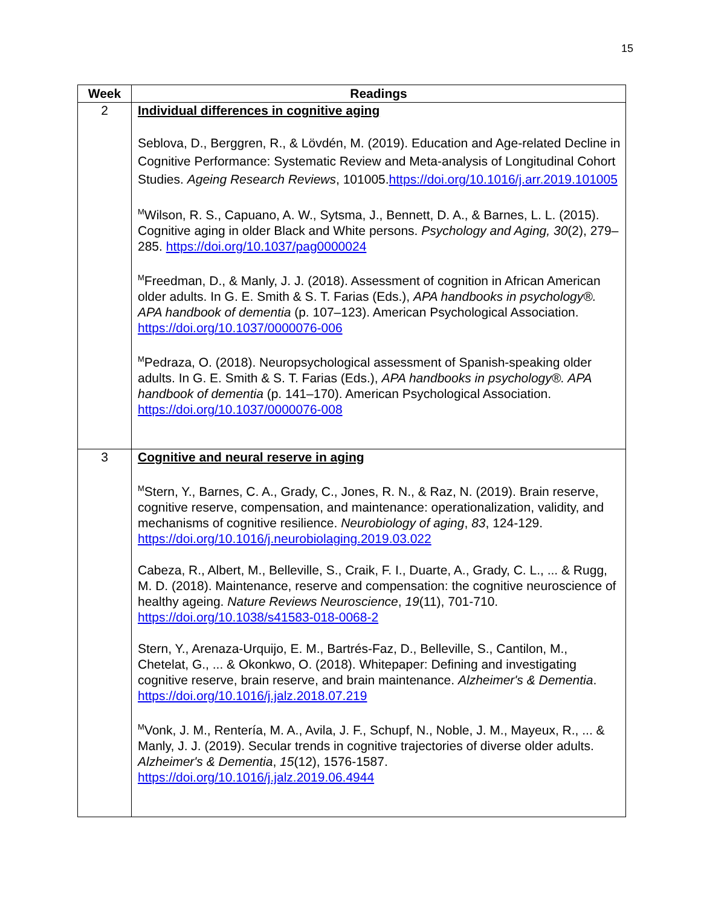15
| Week | Readings |
| --- | --- |
| 2 | Individual differences in cognitive aging Seblova, D., Berggren, R., & Lövdén, M. (2019). Education and Age-related Decline in Cognitive Performance: Systematic Review and Meta-analysis of Longitudinal Cohort Studies. Ageing Research Reviews , 101005. https://doi.org/10.1016/j.arr.2019.101005 <sup>M</sup>Wilson, R. S., Capuano, A. W., Sytsma, J., Bennett, D. A., & Barnes, L. L. (2015). Cognitive aging in older Black and White persons. Psychology and Aging, 30 (2), 279–285. https://doi.org/10.1037/pag0000024 <sup>M</sup>Freedman, D., & Manly, J. J. (2018). Assessment of cognition in African American older adults. In G. E. Smith & S. T. Farias (Eds.), APA handbooks in psychology®. APA handbook of dementia (p. 107–123). American Psychological Association. https://doi.org/10.1037/0000076-006 <sup>M</sup>Pedraza, O. (2018). Neuropsychological assessment of Spanish-speaking older adults. In G. E. Smith & S. T. Farias (Eds.), APA handbooks in psychology®. APA handbook of dementia (p. 141–170). American Psychological Association. https://doi.org/10.1037/0000076-008 |
| 3 | Cognitive and neural reserve in aging <sup>M</sup>Stern, Y., Barnes, C. A., Grady, C., Jones, R. N., & Raz, N. (2019). Brain reserve, cognitive reserve, compensation, and maintenance: operationalization, validity, and mechanisms of cognitive resilience. Neurobiology of aging , 83 , 124-129. https://doi.org/10.1016/j.neurobiolaging.2019.03.022 Cabeza, R., Albert, M., Belleville, S., Craik, F. I., Duarte, A., Grady, C. L., ... & Rugg, M. D. (2018). Maintenance, reserve and compensation: the cognitive neuroscience of healthy ageing. Nature Reviews Neuroscience , 19 (11), 701-710. https://doi.org/10.1038/s41583-018-0068-2 Stern, Y., Arenaza-Urquijo, E. M., Bartrés-Faz, D., Belleville, S., Cantilon, M., Chetelat, G., ... & Okonkwo, O. (2018). Whitepaper: Defining and investigating cognitive reserve, brain reserve, and brain maintenance. Alzheimer's & Dementia . https://doi.org/10.1016/j.jalz.2018.07.219 <sup>M</sup>Vonk, J. M., Rentería, M. A., Avila, J. F., Schupf, N., Noble, J. M., Mayeux, R., ... & Manly, J. J. (2019). Secular trends in cognitive trajectories of diverse older adults. Alzheimer's & Dementia , 15 (12), 1576-1587. https://doi.org/10.1016/j.jalz.2019.06.4944 |